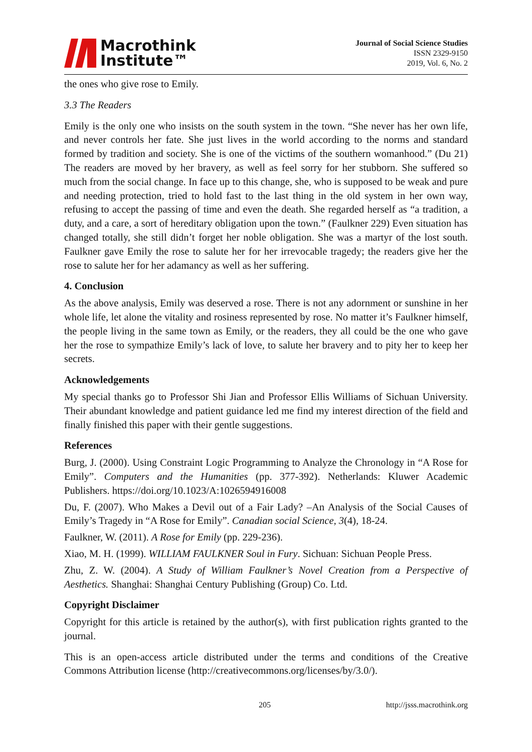Macrothink
Institute™
Journal of Social Science Studies
ISSN 2329-9150
2019, Vol. 6, No. 2
the ones who give rose to Emily.
3.3 The Readers
Emily is the only one who insists on the south system in the town. “She never has her own life, and never controls her fate. She just lives in the world according to the norms and standard formed by tradition and society. She is one of the victims of the southern womanhood.” (Du 21) The readers are moved by her bravery, as well as feel sorry for her stubborn. She suffered so much from the social change. In face up to this change, she, who is supposed to be weak and pure and needing protection, tried to hold fast to the last thing in the old system in her own way, refusing to accept the passing of time and even the death. She regarded herself as “a tradition, a duty, and a care, a sort of hereditary obligation upon the town.” (Faulkner 229) Even situation has changed totally, she still didn’t forget her noble obligation. She was a martyr of the lost south. Faulkner gave Emily the rose to salute her for her irrevocable tragedy; the readers give her the rose to salute her for her adamancy as well as her suffering.
4. Conclusion
As the above analysis, Emily was deserved a rose. There is not any adornment or sunshine in her whole life, let alone the vitality and rosiness represented by rose. No matter it’s Faulkner himself, the people living in the same town as Emily, or the readers, they all could be the one who gave her the rose to sympathize Emily’s lack of love, to salute her bravery and to pity her to keep her secrets.
Acknowledgements
My special thanks go to Professor Shi Jian and Professor Ellis Williams of Sichuan University. Their abundant knowledge and patient guidance led me find my interest direction of the field and finally finished this paper with their gentle suggestions.
References
Burg, J. (2000). Using Constraint Logic Programming to Analyze the Chronology in “A Rose for Emily”. Computers and the Humanities (pp. 377-392). Netherlands: Kluwer Academic Publishers. https://doi.org/10.1023/A:1026594916008
Du, F. (2007). Who Makes a Devil out of a Fair Lady? –An Analysis of the Social Causes of Emily’s Tragedy in “A Rose for Emily”. Canadian social Science, 3(4), 18-24.
Faulkner, W. (2011). A Rose for Emily (pp. 229-236).
Xiao, M. H. (1999). WILLIAM FAULKNER Soul in Fury. Sichuan: Sichuan People Press.
Zhu, Z. W. (2004). A Study of William Faulkner’s Novel Creation from a Perspective of Aesthetics. Shanghai: Shanghai Century Publishing (Group) Co. Ltd.
Copyright Disclaimer
Copyright for this article is retained by the author(s), with first publication rights granted to the journal.
This is an open-access article distributed under the terms and conditions of the Creative Commons Attribution license (http://creativecommons.org/licenses/by/3.0/).
205 http://jsss.macrothink.org